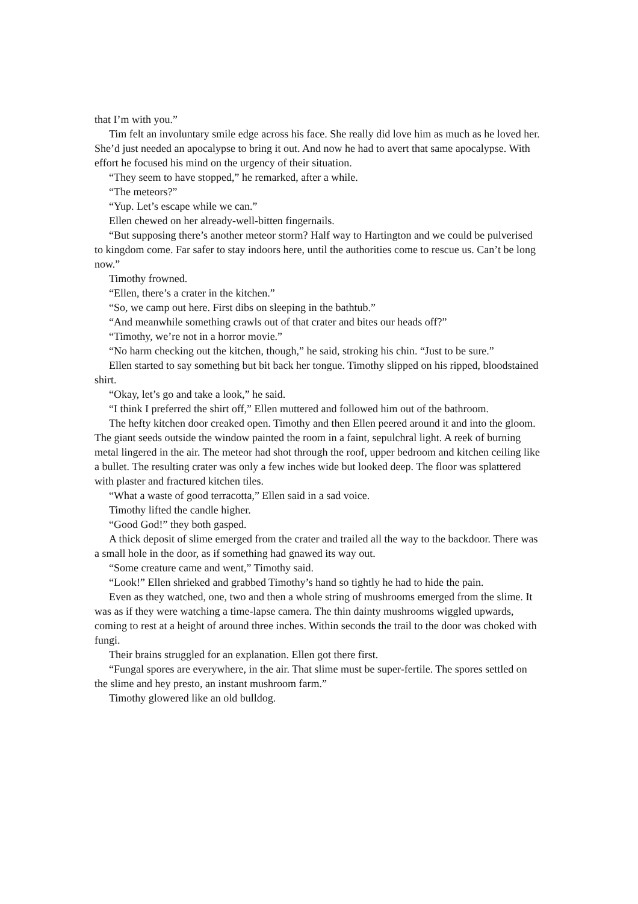that I’m with you.”
Tim felt an involuntary smile edge across his face. She really did love him as much as he loved her. She’d just needed an apocalypse to bring it out. And now he had to avert that same apocalypse. With effort he focused his mind on the urgency of their situation.
“They seem to have stopped,” he remarked, after a while.
“The meteors?”
“Yup. Let’s escape while we can.”
Ellen chewed on her already-well-bitten fingernails.
“But supposing there’s another meteor storm? Half way to Hartington and we could be pulverised to kingdom come. Far safer to stay indoors here, until the authorities come to rescue us. Can’t be long now.”
Timothy frowned.
“Ellen, there’s a crater in the kitchen.”
“So, we camp out here. First dibs on sleeping in the bathtub.”
“And meanwhile something crawls out of that crater and bites our heads off?”
“Timothy, we’re not in a horror movie.”
“No harm checking out the kitchen, though,” he said, stroking his chin. “Just to be sure.”
Ellen started to say something but bit back her tongue. Timothy slipped on his ripped, bloodstained shirt.
“Okay, let’s go and take a look,” he said.
“I think I preferred the shirt off,” Ellen muttered and followed him out of the bathroom.
The hefty kitchen door creaked open. Timothy and then Ellen peered around it and into the gloom. The giant seeds outside the window painted the room in a faint, sepulchral light. A reek of burning metal lingered in the air. The meteor had shot through the roof, upper bedroom and kitchen ceiling like a bullet. The resulting crater was only a few inches wide but looked deep. The floor was splattered with plaster and fractured kitchen tiles.
“What a waste of good terracotta,” Ellen said in a sad voice.
Timothy lifted the candle higher.
“Good God!” they both gasped.
A thick deposit of slime emerged from the crater and trailed all the way to the backdoor. There was a small hole in the door, as if something had gnawed its way out.
“Some creature came and went,” Timothy said.
“Look!” Ellen shrieked and grabbed Timothy’s hand so tightly he had to hide the pain.
Even as they watched, one, two and then a whole string of mushrooms emerged from the slime. It was as if they were watching a time-lapse camera. The thin dainty mushrooms wiggled upwards, coming to rest at a height of around three inches. Within seconds the trail to the door was choked with fungi.
Their brains struggled for an explanation. Ellen got there first.
“Fungal spores are everywhere, in the air. That slime must be super-fertile. The spores settled on the slime and hey presto, an instant mushroom farm.”
Timothy glowered like an old bulldog.